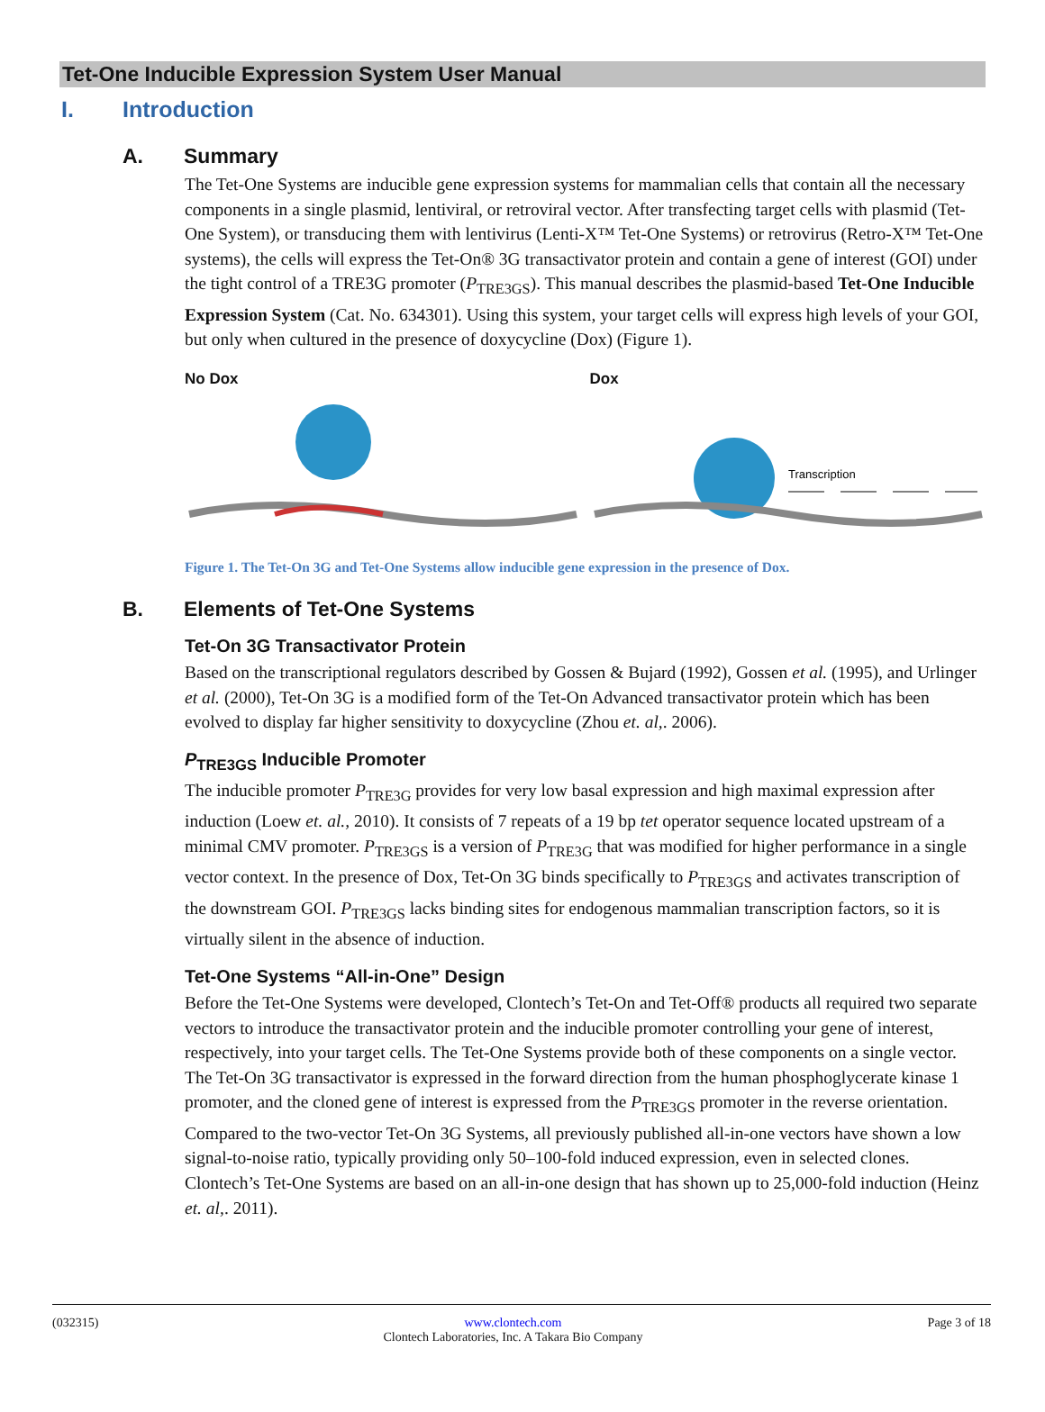Tet-One Inducible Expression System User Manual
I. Introduction
A. Summary
The Tet-One Systems are inducible gene expression systems for mammalian cells that contain all the necessary components in a single plasmid, lentiviral, or retroviral vector. After transfecting target cells with plasmid (Tet-One System), or transducing them with lentivirus (Lenti-X™ Tet-One Systems) or retrovirus (Retro-X™ Tet-One systems), the cells will express the Tet-On® 3G transactivator protein and contain a gene of interest (GOI) under the tight control of a TRE3G promoter (P<sub>TRE3GS</sub>). This manual describes the plasmid-based Tet-One Inducible Expression System (Cat. No. 634301). Using this system, your target cells will express high levels of your GOI, but only when cultured in the presence of doxycycline (Dox) (Figure 1).
No Dox Dox
Transcription
Figure 1. The Tet-On 3G and Tet-One Systems allow inducible gene expression in the presence of Dox.
B. Elements of Tet-One Systems
Tet-On 3G Transactivator Protein
Based on the transcriptional regulators described by Gossen & Bujard (1992), Gossen et al. (1995), and Urlinger et al. (2000), Tet-On 3G is a modified form of the Tet-On Advanced transactivator protein which has been evolved to display far higher sensitivity to doxycycline (Zhou et. al,. 2006).
P<sub>TRE3GS</sub> Inducible Promoter
The inducible promoter P<sub>TRE3G</sub> provides for very low basal expression and high maximal expression after induction (Loew et. al., 2010). It consists of 7 repeats of a 19 bp tet operator sequence located upstream of a minimal CMV promoter. P<sub>TRE3GS</sub> is a version of P<sub>TRE3G</sub> that was modified for higher performance in a single vector context. In the presence of Dox, Tet-On 3G binds specifically to P<sub>TRE3GS</sub> and activates transcription of the downstream GOI. P<sub>TRE3GS</sub> lacks binding sites for endogenous mammalian transcription factors, so it is virtually silent in the absence of induction.
Tet-One Systems “All-in-One” Design
Before the Tet-One Systems were developed, Clontech’s Tet-On and Tet-Off® products all required two separate vectors to introduce the transactivator protein and the inducible promoter controlling your gene of interest, respectively, into your target cells. The Tet-One Systems provide both of these components on a single vector. The Tet-On 3G transactivator is expressed in the forward direction from the human phosphoglycerate kinase 1 promoter, and the cloned gene of interest is expressed from the P<sub>TRE3GS</sub> promoter in the reverse orientation. Compared to the two-vector Tet-On 3G Systems, all previously published all-in-one vectors have shown a low signal-to-noise ratio, typically providing only 50–100-fold induced expression, even in selected clones. Clontech’s Tet-One Systems are based on an all-in-one design that has shown up to 25,000-fold induction (Heinz et. al,. 2011).
(032315) www.clontech.com
Clontech Laboratories, Inc. A Takara Bio Company Page 3 of 18